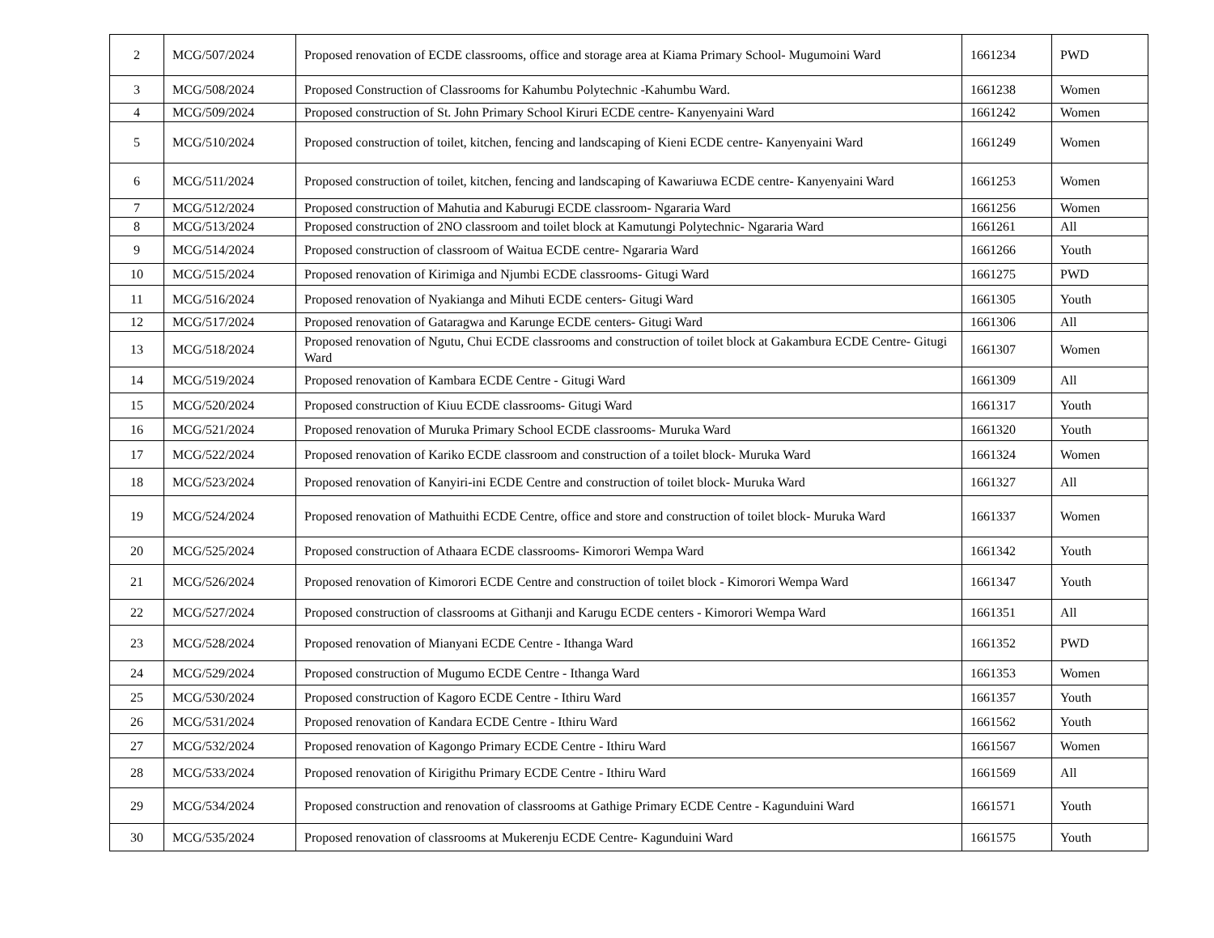| 2 | MCG/507/2024 | Proposed renovation of ECDE classrooms, office and storage area at Kiama Primary School- Mugumoini Ward | 1661234 | PWD |
| 3 | MCG/508/2024 | Proposed Construction of Classrooms for Kahumbu Polytechnic -Kahumbu Ward. | 1661238 | Women |
| 4 | MCG/509/2024 | Proposed construction of St. John Primary School Kiruri ECDE centre- Kanyenyaini Ward | 1661242 | Women |
| 5 | MCG/510/2024 | Proposed construction of toilet, kitchen, fencing and landscaping of Kieni ECDE centre- Kanyenyaini Ward | 1661249 | Women |
| 6 | MCG/511/2024 | Proposed construction of toilet, kitchen, fencing and landscaping of Kawariuwa ECDE centre- Kanyenyaini Ward | 1661253 | Women |
| 7 | MCG/512/2024 | Proposed construction of Mahutia and Kaburugi ECDE classroom- Ngararia Ward | 1661256 | Women |
| 8 | MCG/513/2024 | Proposed construction of 2NO classroom and toilet block at Kamutungi Polytechnic- Ngararia Ward | 1661261 | All |
| 9 | MCG/514/2024 | Proposed construction of classroom of Waitua ECDE centre- Ngararia Ward | 1661266 | Youth |
| 10 | MCG/515/2024 | Proposed renovation of Kirimiga and Njumbi ECDE classrooms- Gitugi Ward | 1661275 | PWD |
| 11 | MCG/516/2024 | Proposed renovation of Nyakianga and Mihuti ECDE centers- Gitugi Ward | 1661305 | Youth |
| 12 | MCG/517/2024 | Proposed renovation of Gataragwa and Karunge ECDE centers- Gitugi Ward | 1661306 | All |
| 13 | MCG/518/2024 | Proposed renovation of Ngutu, Chui ECDE classrooms and construction of toilet block at Gakambura ECDE Centre- Gitugi Ward | 1661307 | Women |
| 14 | MCG/519/2024 | Proposed renovation of Kambara ECDE Centre - Gitugi Ward | 1661309 | All |
| 15 | MCG/520/2024 | Proposed construction of Kiuu ECDE classrooms- Gitugi Ward | 1661317 | Youth |
| 16 | MCG/521/2024 | Proposed renovation of Muruka Primary School ECDE classrooms- Muruka Ward | 1661320 | Youth |
| 17 | MCG/522/2024 | Proposed renovation of Kariko ECDE classroom and construction of a toilet block- Muruka Ward | 1661324 | Women |
| 18 | MCG/523/2024 | Proposed renovation of Kanyiri-ini ECDE Centre and construction of toilet block- Muruka Ward | 1661327 | All |
| 19 | MCG/524/2024 | Proposed renovation of Mathuithi ECDE Centre, office and store and construction of toilet block- Muruka Ward | 1661337 | Women |
| 20 | MCG/525/2024 | Proposed construction of Athaara ECDE classrooms- Kimorori Wempa Ward | 1661342 | Youth |
| 21 | MCG/526/2024 | Proposed renovation of Kimorori ECDE Centre and construction of toilet block - Kimorori Wempa Ward | 1661347 | Youth |
| 22 | MCG/527/2024 | Proposed construction of classrooms at Githanji and Karugu ECDE centers - Kimorori Wempa Ward | 1661351 | All |
| 23 | MCG/528/2024 | Proposed renovation of Mianyani ECDE Centre - Ithanga Ward | 1661352 | PWD |
| 24 | MCG/529/2024 | Proposed construction of Mugumo ECDE Centre - Ithanga Ward | 1661353 | Women |
| 25 | MCG/530/2024 | Proposed construction of Kagoro ECDE Centre - Ithiru Ward | 1661357 | Youth |
| 26 | MCG/531/2024 | Proposed renovation of Kandara ECDE Centre - Ithiru Ward | 1661562 | Youth |
| 27 | MCG/532/2024 | Proposed renovation of Kagongo Primary ECDE Centre - Ithiru Ward | 1661567 | Women |
| 28 | MCG/533/2024 | Proposed renovation of Kirigithu Primary ECDE Centre - Ithiru Ward | 1661569 | All |
| 29 | MCG/534/2024 | Proposed construction and renovation of classrooms at Gathige Primary ECDE Centre - Kagunduini Ward | 1661571 | Youth |
| 30 | MCG/535/2024 | Proposed renovation of classrooms at Mukerenju ECDE Centre- Kagunduini Ward | 1661575 | Youth |